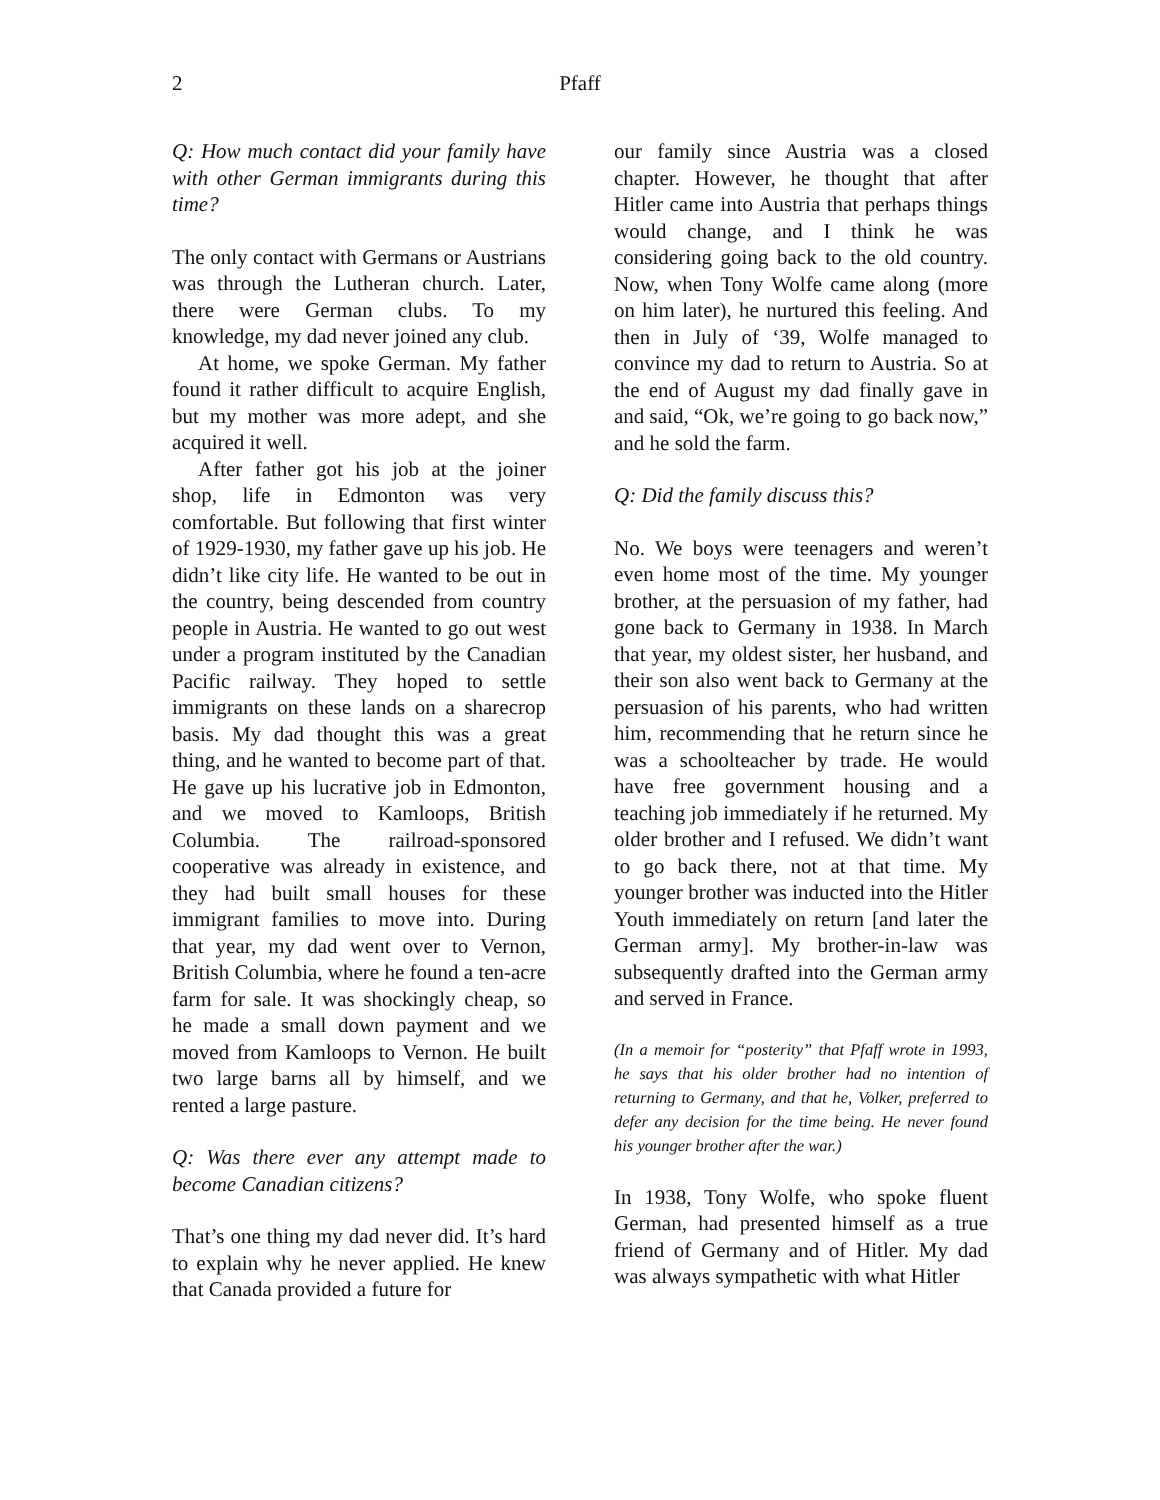2 Pfaff
Q: How much contact did your family have with other German immigrants during this time?
The only contact with Germans or Austrians was through the Lutheran church. Later, there were German clubs. To my knowledge, my dad never joined any club.
At home, we spoke German. My father found it rather difficult to acquire English, but my mother was more adept, and she acquired it well.
After father got his job at the joiner shop, life in Edmonton was very comfortable. But following that first winter of 1929-1930, my father gave up his job. He didn’t like city life. He wanted to be out in the country, being descended from country people in Austria. He wanted to go out west under a program instituted by the Canadian Pacific railway. They hoped to settle immigrants on these lands on a sharecrop basis. My dad thought this was a great thing, and he wanted to become part of that. He gave up his lucrative job in Edmonton, and we moved to Kamloops, British Columbia. The railroad-sponsored cooperative was already in existence, and they had built small houses for these immigrant families to move into. During that year, my dad went over to Vernon, British Columbia, where he found a ten-acre farm for sale. It was shockingly cheap, so he made a small down payment and we moved from Kamloops to Vernon. He built two large barns all by himself, and we rented a large pasture.
Q: Was there ever any attempt made to become Canadian citizens?
That’s one thing my dad never did. It’s hard to explain why he never applied. He knew that Canada provided a future for
our family since Austria was a closed chapter. However, he thought that after Hitler came into Austria that perhaps things would change, and I think he was considering going back to the old country. Now, when Tony Wolfe came along (more on him later), he nurtured this feeling. And then in July of ‘39, Wolfe managed to convince my dad to return to Austria. So at the end of August my dad finally gave in and said, “Ok, we’re going to go back now,” and he sold the farm.
Q: Did the family discuss this?
No. We boys were teenagers and weren’t even home most of the time. My younger brother, at the persuasion of my father, had gone back to Germany in 1938. In March that year, my oldest sister, her husband, and their son also went back to Germany at the persuasion of his parents, who had written him, recommending that he return since he was a schoolteacher by trade. He would have free government housing and a teaching job immediately if he returned. My older brother and I refused. We didn’t want to go back there, not at that time. My younger brother was inducted into the Hitler Youth immediately on return [and later the German army]. My brother-in-law was subsequently drafted into the German army and served in France.
(In a memoir for “posterity” that Pfaff wrote in 1993, he says that his older brother had no intention of returning to Germany, and that he, Volker, preferred to defer any decision for the time being. He never found his younger brother after the war.)
In 1938, Tony Wolfe, who spoke fluent German, had presented himself as a true friend of Germany and of Hitler. My dad was always sympathetic with what Hitler